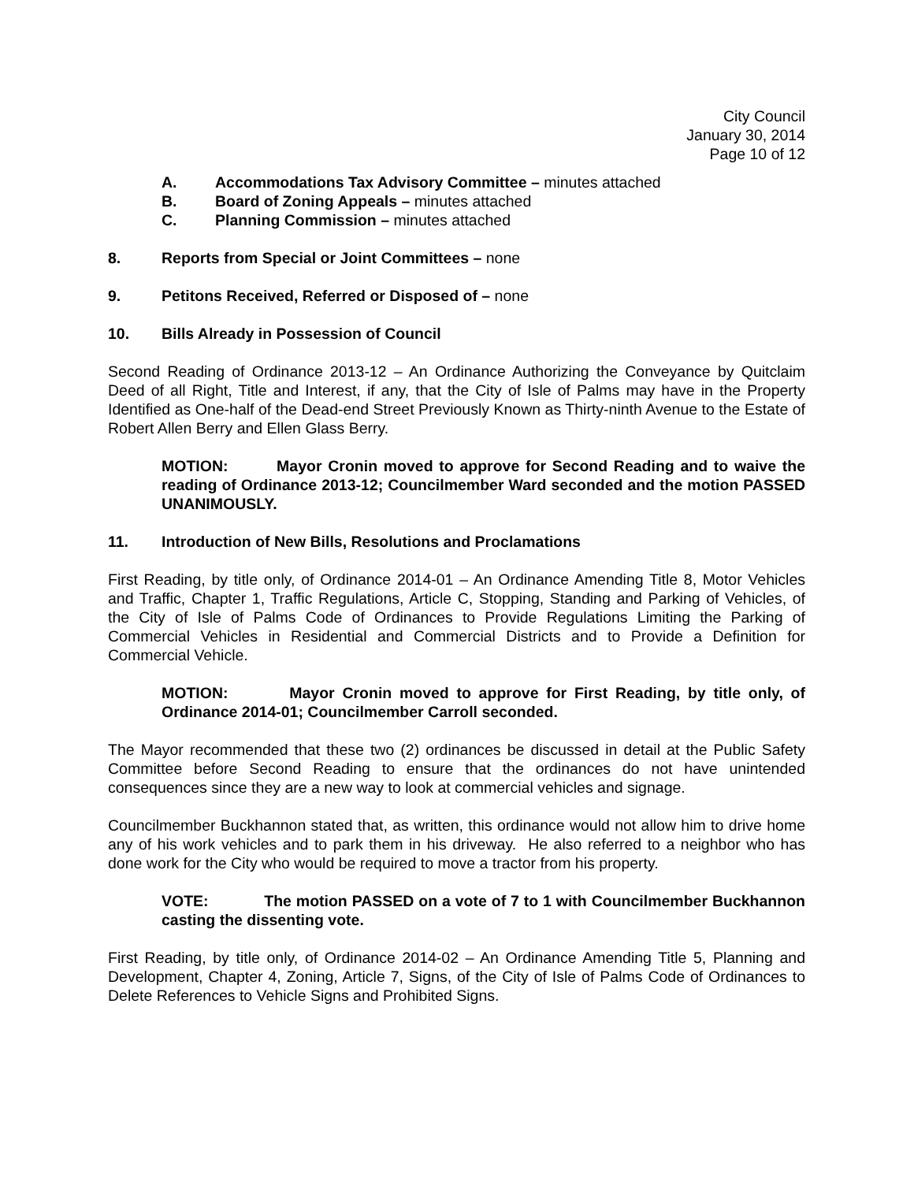City Council
January 30, 2014
Page 10 of 12
A. Accommodations Tax Advisory Committee – minutes attached
B. Board of Zoning Appeals – minutes attached
C. Planning Commission – minutes attached
8. Reports from Special or Joint Committees – none
9. Petitons Received, Referred or Disposed of – none
10. Bills Already in Possession of Council
Second Reading of Ordinance 2013-12 – An Ordinance Authorizing the Conveyance by Quitclaim Deed of all Right, Title and Interest, if any, that the City of Isle of Palms may have in the Property Identified as One-half of the Dead-end Street Previously Known as Thirty-ninth Avenue to the Estate of Robert Allen Berry and Ellen Glass Berry.
MOTION: Mayor Cronin moved to approve for Second Reading and to waive the reading of Ordinance 2013-12; Councilmember Ward seconded and the motion PASSED UNANIMOUSLY.
11. Introduction of New Bills, Resolutions and Proclamations
First Reading, by title only, of Ordinance 2014-01 – An Ordinance Amending Title 8, Motor Vehicles and Traffic, Chapter 1, Traffic Regulations, Article C, Stopping, Standing and Parking of Vehicles, of the City of Isle of Palms Code of Ordinances to Provide Regulations Limiting the Parking of Commercial Vehicles in Residential and Commercial Districts and to Provide a Definition for Commercial Vehicle.
MOTION: Mayor Cronin moved to approve for First Reading, by title only, of Ordinance 2014-01; Councilmember Carroll seconded.
The Mayor recommended that these two (2) ordinances be discussed in detail at the Public Safety Committee before Second Reading to ensure that the ordinances do not have unintended consequences since they are a new way to look at commercial vehicles and signage.
Councilmember Buckhannon stated that, as written, this ordinance would not allow him to drive home any of his work vehicles and to park them in his driveway. He also referred to a neighbor who has done work for the City who would be required to move a tractor from his property.
VOTE: The motion PASSED on a vote of 7 to 1 with Councilmember Buckhannon casting the dissenting vote.
First Reading, by title only, of Ordinance 2014-02 – An Ordinance Amending Title 5, Planning and Development, Chapter 4, Zoning, Article 7, Signs, of the City of Isle of Palms Code of Ordinances to Delete References to Vehicle Signs and Prohibited Signs.